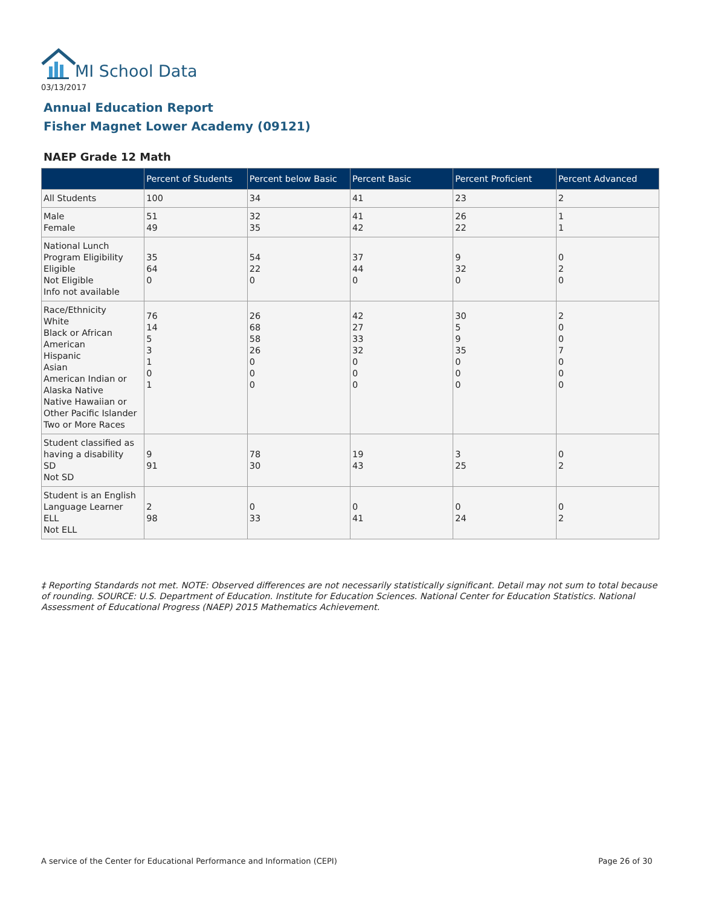MI School Data
03/13/2017
Annual Education Report
Fisher Magnet Lower Academy (09121)
NAEP Grade 12 Math
| | Percent of Students | Percent below Basic | Percent Basic | Percent Proficient | Percent Advanced |
| --- | --- | --- | --- | --- | --- |
| All Students | 100 | 34 | 41 | 23 | 2 |
| Male Female | 51 49 | 32 35 | 41 42 | 26 22 | 1 1 |
| National Lunch Program Eligibility Eligible Not Eligible Info not available | 35 64 0 | 54 22 0 | 37 44 0 | 9 32 0 | 0 2 0 |
| Race/Ethnicity White Black or African American Hispanic Asian American Indian or Alaska Native Native Hawaiian or Other Pacific Islander Two or More Races | 76 14 5 3 1 0 1 | 26 68 58 26 0 0 0 | 42 27 33 32 0 0 0 | 30 5 9 35 0 0 0 | 2 0 0 7 0 0 0 |
| Student classified as having a disability SD Not SD | 9 91 | 78 30 | 19 43 | 3 25 | 0 2 |
| Student is an English Language Learner ELL Not ELL | 2 98 | 0 33 | 0 41 | 0 24 | 0 2 |
‡ Reporting Standards not met. NOTE: Observed differences are not necessarily statistically significant. Detail may not sum to total because of rounding. SOURCE: U.S. Department of Education. Institute for Education Sciences. National Center for Education Statistics. National Assessment of Educational Progress (NAEP) 2015 Mathematics Achievement.
A service of the Center for Educational Performance and Information (CEPI)
Page 26 of 30